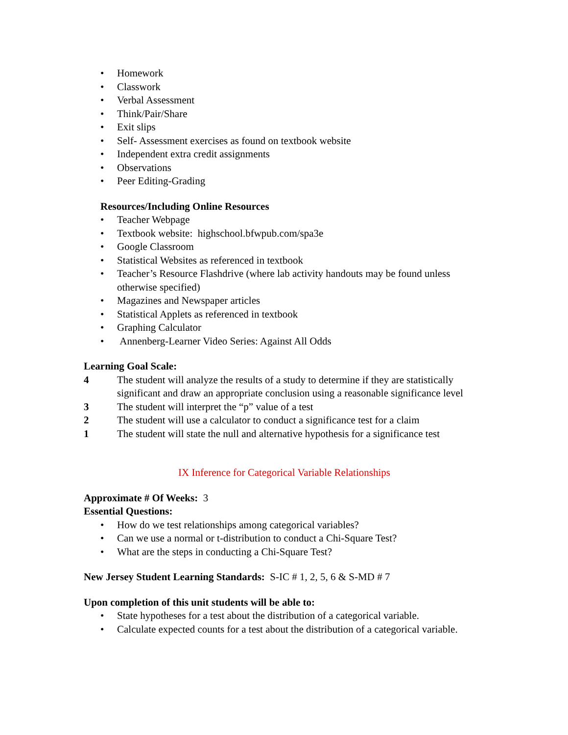• Homework
• Classwork
• Verbal Assessment
• Think/Pair/Share
• Exit slips
• Self- Assessment exercises as found on textbook website
• Independent extra credit assignments
• Observations
• Peer Editing-Grading
Resources/Including Online Resources
• Teacher Webpage
• Textbook website: highschool.bfwpub.com/spa3e
• Google Classroom
• Statistical Websites as referenced in textbook
• Teacher’s Resource Flashdrive (where lab activity handouts may be found unless otherwise specified)
• Magazines and Newspaper articles
• Statistical Applets as referenced in textbook
• Graphing Calculator
• Annenberg-Learner Video Series: Against All Odds
Learning Goal Scale:
4 The student will analyze the results of a study to determine if they are statistically significant and draw an appropriate conclusion using a reasonable significance level
3 The student will interpret the “p” value of a test
2 The student will use a calculator to conduct a significance test for a claim
1 The student will state the null and alternative hypothesis for a significance test
IX Inference for Categorical Variable Relationships
Approximate # Of Weeks: 3
Essential Questions:
• How do we test relationships among categorical variables?
• Can we use a normal or t-distribution to conduct a Chi-Square Test?
• What are the steps in conducting a Chi-Square Test?
New Jersey Student Learning Standards: S-IC # 1, 2, 5, 6 & S-MD # 7
Upon completion of this unit students will be able to:
• State hypotheses for a test about the distribution of a categorical variable.
• Calculate expected counts for a test about the distribution of a categorical variable.